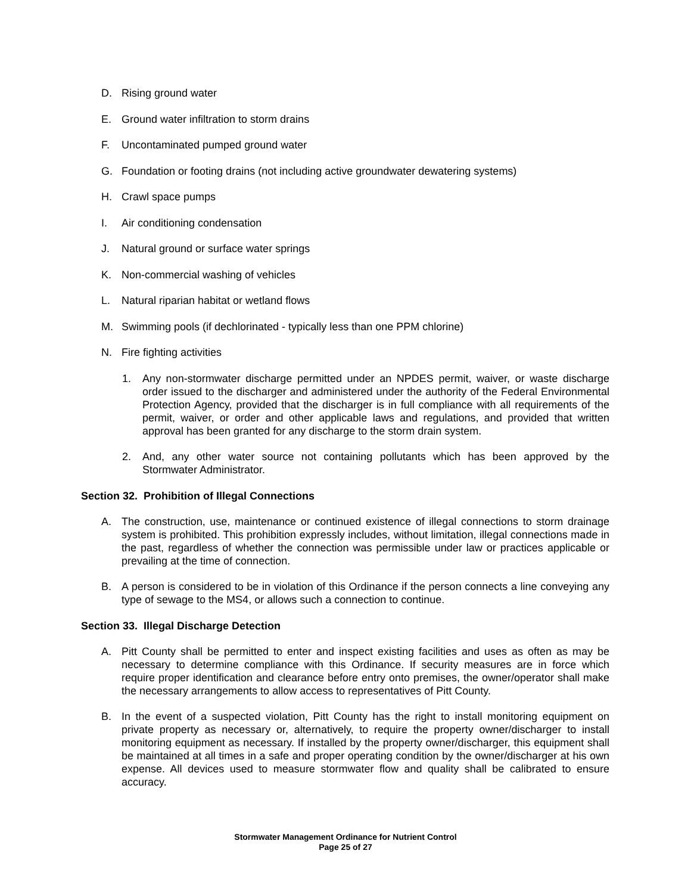D. Rising ground water
E. Ground water infiltration to storm drains
F. Uncontaminated pumped ground water
G. Foundation or footing drains (not including active groundwater dewatering systems)
H. Crawl space pumps
I. Air conditioning condensation
J. Natural ground or surface water springs
K. Non-commercial washing of vehicles
L. Natural riparian habitat or wetland flows
M. Swimming pools (if dechlorinated - typically less than one PPM chlorine)
N. Fire fighting activities
1. Any non-stormwater discharge permitted under an NPDES permit, waiver, or waste discharge order issued to the discharger and administered under the authority of the Federal Environmental Protection Agency, provided that the discharger is in full compliance with all requirements of the permit, waiver, or order and other applicable laws and regulations, and provided that written approval has been granted for any discharge to the storm drain system.
2. And, any other water source not containing pollutants which has been approved by the Stormwater Administrator.
Section 32. Prohibition of Illegal Connections
A. The construction, use, maintenance or continued existence of illegal connections to storm drainage system is prohibited. This prohibition expressly includes, without limitation, illegal connections made in the past, regardless of whether the connection was permissible under law or practices applicable or prevailing at the time of connection.
B. A person is considered to be in violation of this Ordinance if the person connects a line conveying any type of sewage to the MS4, or allows such a connection to continue.
Section 33. Illegal Discharge Detection
A. Pitt County shall be permitted to enter and inspect existing facilities and uses as often as may be necessary to determine compliance with this Ordinance. If security measures are in force which require proper identification and clearance before entry onto premises, the owner/operator shall make the necessary arrangements to allow access to representatives of Pitt County.
B. In the event of a suspected violation, Pitt County has the right to install monitoring equipment on private property as necessary or, alternatively, to require the property owner/discharger to install monitoring equipment as necessary. If installed by the property owner/discharger, this equipment shall be maintained at all times in a safe and proper operating condition by the owner/discharger at his own expense. All devices used to measure stormwater flow and quality shall be calibrated to ensure accuracy.
Stormwater Management Ordinance for Nutrient Control
Page 25 of 27